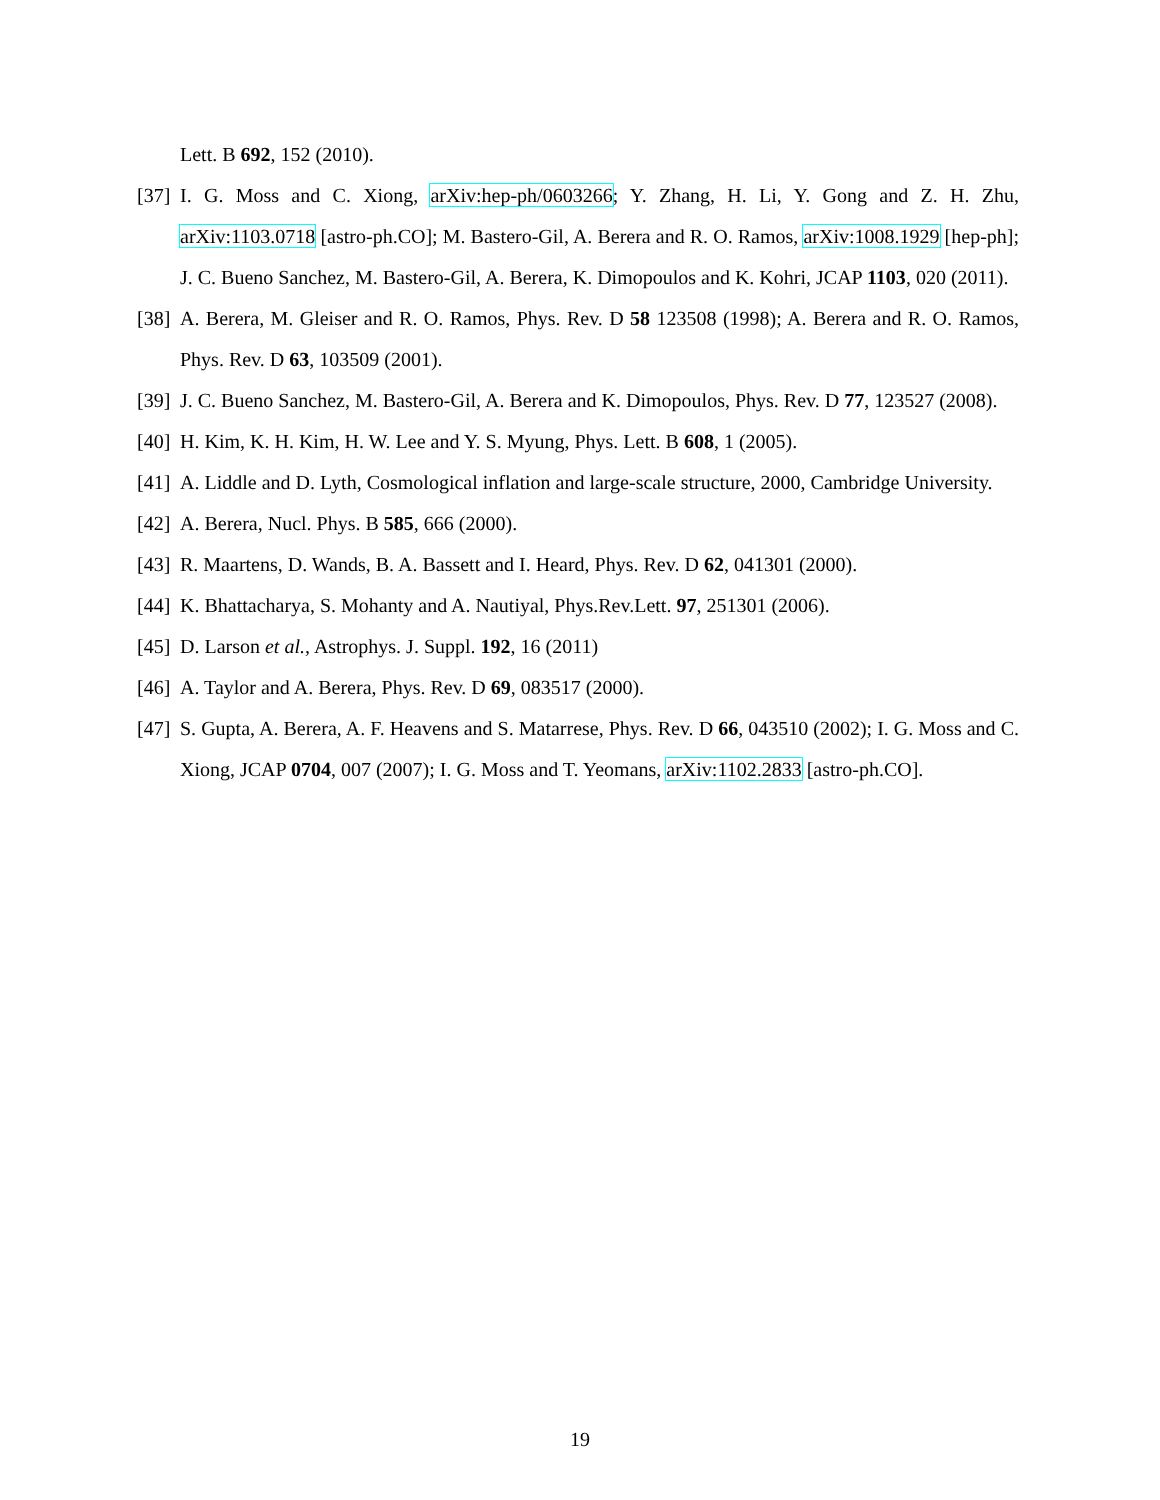Lett. B 692, 152 (2010).
[37] I. G. Moss and C. Xiong, arXiv:hep-ph/0603266; Y. Zhang, H. Li, Y. Gong and Z. H. Zhu, arXiv:1103.0718 [astro-ph.CO]; M. Bastero-Gil, A. Berera and R. O. Ramos, arXiv:1008.1929 [hep-ph]; J. C. Bueno Sanchez, M. Bastero-Gil, A. Berera, K. Dimopoulos and K. Kohri, JCAP 1103, 020 (2011).
[38] A. Berera, M. Gleiser and R. O. Ramos, Phys. Rev. D 58 123508 (1998); A. Berera and R. O. Ramos, Phys. Rev. D 63, 103509 (2001).
[39] J. C. Bueno Sanchez, M. Bastero-Gil, A. Berera and K. Dimopoulos, Phys. Rev. D 77, 123527 (2008).
[40] H. Kim, K. H. Kim, H. W. Lee and Y. S. Myung, Phys. Lett. B 608, 1 (2005).
[41] A. Liddle and D. Lyth, Cosmological inflation and large-scale structure, 2000, Cambridge University.
[42] A. Berera, Nucl. Phys. B 585, 666 (2000).
[43] R. Maartens, D. Wands, B. A. Bassett and I. Heard, Phys. Rev. D 62, 041301 (2000).
[44] K. Bhattacharya, S. Mohanty and A. Nautiyal, Phys.Rev.Lett. 97, 251301 (2006).
[45] D. Larson et al., Astrophys. J. Suppl. 192, 16 (2011)
[46] A. Taylor and A. Berera, Phys. Rev. D 69, 083517 (2000).
[47] S. Gupta, A. Berera, A. F. Heavens and S. Matarrese, Phys. Rev. D 66, 043510 (2002); I. G. Moss and C. Xiong, JCAP 0704, 007 (2007); I. G. Moss and T. Yeomans, arXiv:1102.2833 [astro-ph.CO].
19